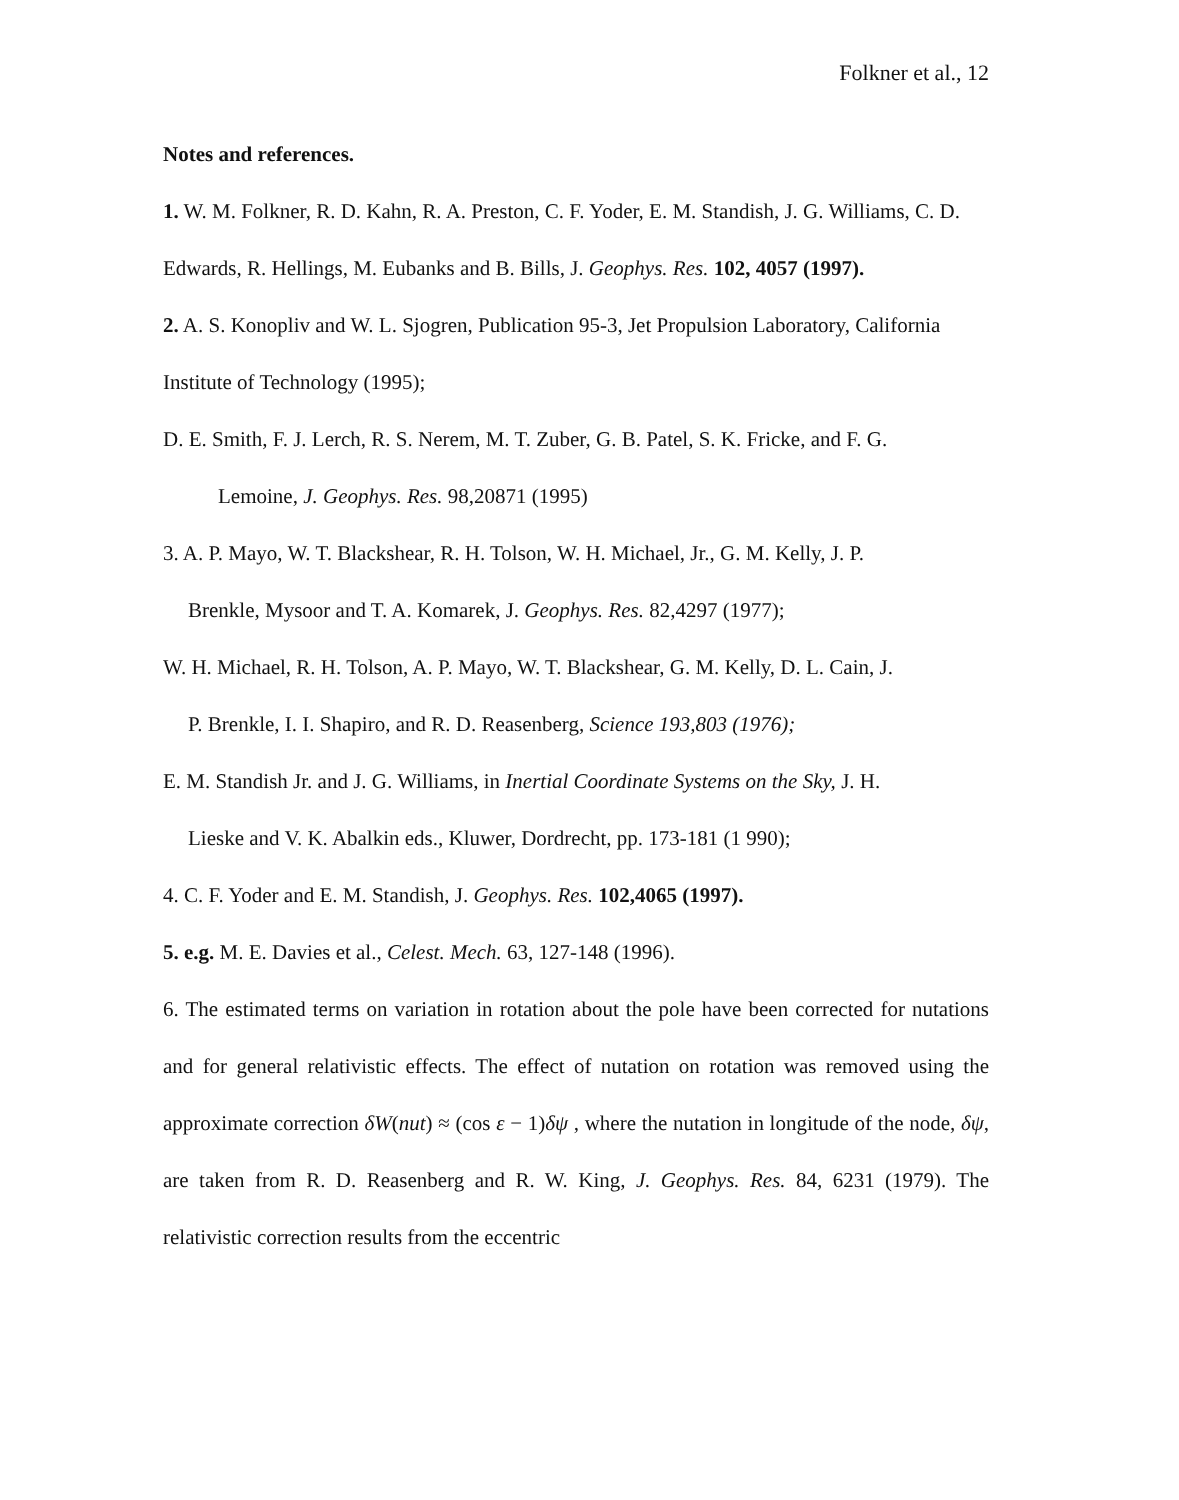Folkner et al., 12
Notes and references.
1. W. M. Folkner, R. D. Kahn, R. A. Preston, C. F. Yoder, E. M. Standish, J. G. Williams, C. D. Edwards, R. Hellings, M. Eubanks and B. Bills, J. Geophys. Res. 102, 4057 (1997).
2. A. S. Konopliv and W. L. Sjogren, Publication 95-3, Jet Propulsion Laboratory, California Institute of Technology (1995);
D. E. Smith, F. J. Lerch, R. S. Nerem, M. T. Zuber, G. B. Patel, S. K. Fricke, and F. G.
Lemoine, J. Geophys. Res. 98,20871 (1995)
3. A. P. Mayo, W. T. Blackshear, R. H. Tolson, W. H. Michael, Jr., G. M. Kelly, J. P.
Brenkle, Mysoor and T. A. Komarek, J. Geophys. Res. 82,4297 (1977);
W. H. Michael, R. H. Tolson, A. P. Mayo, W. T. Blackshear, G. M. Kelly, D. L. Cain, J.
P. Brenkle, I. I. Shapiro, and R. D. Reasenberg, Science 193,803 (1976);
E. M. Standish Jr. and J. G. Williams, in Inertial Coordinate Systems on the Sky, J. H.
Lieske and V. K. Abalkin eds., Kluwer, Dordrecht, pp. 173-181 (1 990);
4. C. F. Yoder and E. M. Standish, J. Geophys. Res. 102,4065 (1997).
5. e.g. M. E. Davies et al., Celest. Mech. 63, 127-148 (1996).
6. The estimated terms on variation in rotation about the pole have been corrected for nutations and for general relativistic effects. The effect of nutation on rotation was removed using the approximate correction δW(nut) ≈ (cos ε − 1)δψ , where the nutation in longitude of the node, δψ, are taken from R. D. Reasenberg and R. W. King, J. Geophys. Res. 84, 6231 (1979). The relativistic correction results from the eccentric